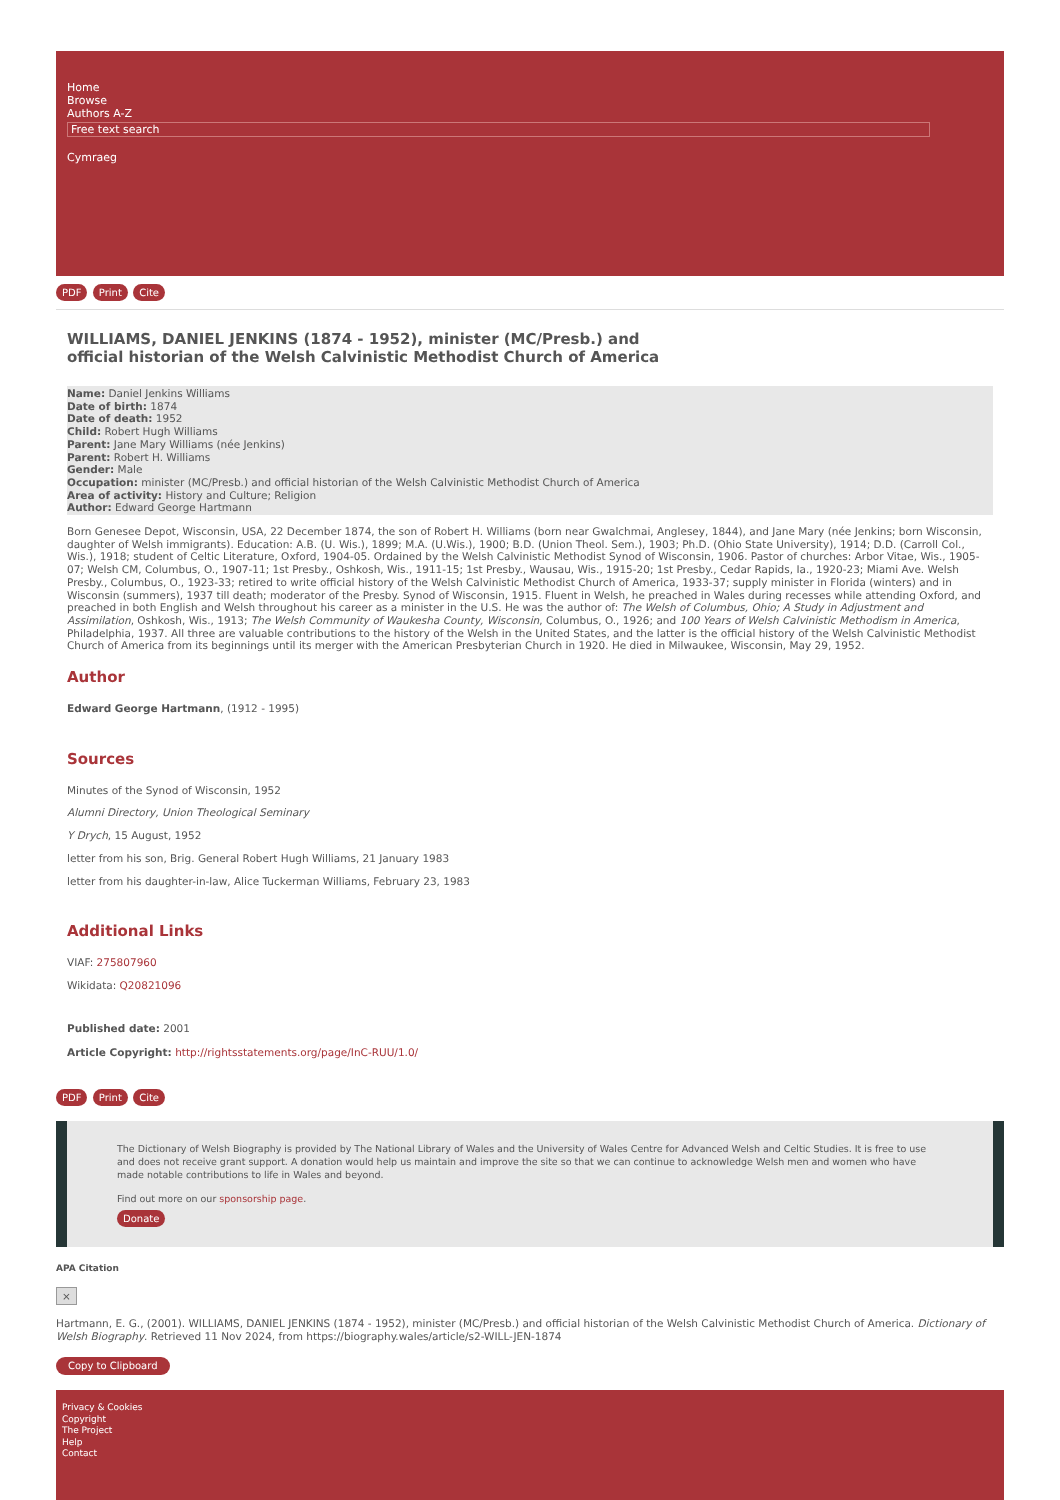Home
Browse
Authors A-Z
Free text search
Cymraeg
PDF Print Cite
WILLIAMS, DANIEL JENKINS (1874 - 1952), minister (MC/Presb.) and official historian of the Welsh Calvinistic Methodist Church of America
Name: Daniel Jenkins Williams
Date of birth: 1874
Date of death: 1952
Child: Robert Hugh Williams
Parent: Jane Mary Williams (née Jenkins)
Parent: Robert H. Williams
Gender: Male
Occupation: minister (MC/Presb.) and official historian of the Welsh Calvinistic Methodist Church of America
Area of activity: History and Culture; Religion
Author: Edward George Hartmann
Born Genesee Depot, Wisconsin, USA, 22 December 1874, the son of Robert H. Williams (born near Gwalchmai, Anglesey, 1844), and Jane Mary (née Jenkins; born Wisconsin, daughter of Welsh immigrants). Education: A.B. (U. Wis.), 1899; M.A. (U.Wis.), 1900; B.D. (Union Theol. Sem.), 1903; Ph.D. (Ohio State University), 1914; D.D. (Carroll Col., Wis.), 1918; student of Celtic Literature, Oxford, 1904-05. Ordained by the Welsh Calvinistic Methodist Synod of Wisconsin, 1906. Pastor of churches: Arbor Vitae, Wis., 1905-07; Welsh CM, Columbus, O., 1907-11; 1st Presby., Oshkosh, Wis., 1911-15; 1st Presby., Wausau, Wis., 1915-20; 1st Presby., Cedar Rapids, Ia., 1920-23; Miami Ave. Welsh Presby., Columbus, O., 1923-33; retired to write official history of the Welsh Calvinistic Methodist Church of America, 1933-37; supply minister in Florida (winters) and in Wisconsin (summers), 1937 till death; moderator of the Presby. Synod of Wisconsin, 1915. Fluent in Welsh, he preached in Wales during recesses while attending Oxford, and preached in both English and Welsh throughout his career as a minister in the U.S. He was the author of: The Welsh of Columbus, Ohio; A Study in Adjustment and Assimilation, Oshkosh, Wis., 1913; The Welsh Community of Waukesha County, Wisconsin, Columbus, O., 1926; and 100 Years of Welsh Calvinistic Methodism in America, Philadelphia, 1937. All three are valuable contributions to the history of the Welsh in the United States, and the latter is the official history of the Welsh Calvinistic Methodist Church of America from its beginnings until its merger with the American Presbyterian Church in 1920. He died in Milwaukee, Wisconsin, May 29, 1952.
Author
Edward George Hartmann, (1912 - 1995)
Sources
Minutes of the Synod of Wisconsin, 1952
Alumni Directory, Union Theological Seminary
Y Drych, 15 August, 1952
letter from his son, Brig. General Robert Hugh Williams, 21 January 1983
letter from his daughter-in-law, Alice Tuckerman Williams, February 23, 1983
Additional Links
VIAF: 275807960
Wikidata: Q20821096
Published date: 2001
Article Copyright: http://rightsstatements.org/page/InC-RUU/1.0/
PDF Print Cite
The Dictionary of Welsh Biography is provided by The National Library of Wales and the University of Wales Centre for Advanced Welsh and Celtic Studies. It is free to use and does not receive grant support. A donation would help us maintain and improve the site so that we can continue to acknowledge Welsh men and women who have made notable contributions to life in Wales and beyond.
Find out more on our sponsorship page.
Donate
APA Citation
×
Hartmann, E. G., (2001). WILLIAMS, DANIEL JENKINS (1874 - 1952), minister (MC/Presb.) and official historian of the Welsh Calvinistic Methodist Church of America. Dictionary of Welsh Biography. Retrieved 11 Nov 2024, from https://biography.wales/article/s2-WILL-JEN-1874
Copy to Clipboard
Privacy & Cookies
Copyright
The Project
Help
Contact